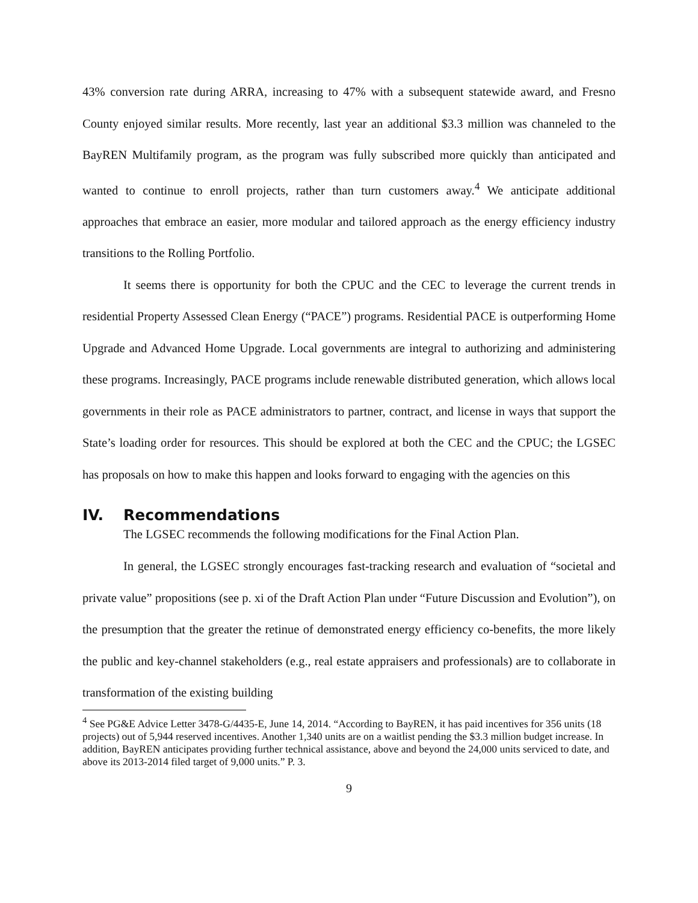43% conversion rate during ARRA, increasing to 47% with a subsequent statewide award, and Fresno County enjoyed similar results. More recently, last year an additional $3.3 million was channeled to the BayREN Multifamily program, as the program was fully subscribed more quickly than anticipated and wanted to continue to enroll projects, rather than turn customers away.<sup>4</sup> We anticipate additional approaches that embrace an easier, more modular and tailored approach as the energy efficiency industry transitions to the Rolling Portfolio.
It seems there is opportunity for both the CPUC and the CEC to leverage the current trends in residential Property Assessed Clean Energy (“PACE”) programs. Residential PACE is outperforming Home Upgrade and Advanced Home Upgrade. Local governments are integral to authorizing and administering these programs. Increasingly, PACE programs include renewable distributed generation, which allows local governments in their role as PACE administrators to partner, contract, and license in ways that support the State’s loading order for resources. This should be explored at both the CEC and the CPUC; the LGSEC has proposals on how to make this happen and looks forward to engaging with the agencies on this
IV. Recommendations
The LGSEC recommends the following modifications for the Final Action Plan.
In general, the LGSEC strongly encourages fast-tracking research and evaluation of “societal and private value” propositions (see p. xi of the Draft Action Plan under “Future Discussion and Evolution”), on the presumption that the greater the retinue of demonstrated energy efficiency co-benefits, the more likely the public and key-channel stakeholders (e.g., real estate appraisers and professionals) are to collaborate in transformation of the existing building
<sup>4</sup> See PG&E Advice Letter 3478-G/4435-E, June 14, 2014. “According to BayREN, it has paid incentives for 356 units (18 projects) out of 5,944 reserved incentives. Another 1,340 units are on a waitlist pending the $3.3 million budget increase. In addition, BayREN anticipates providing further technical assistance, above and beyond the 24,000 units serviced to date, and above its 2013-2014 filed target of 9,000 units.” P. 3.
9